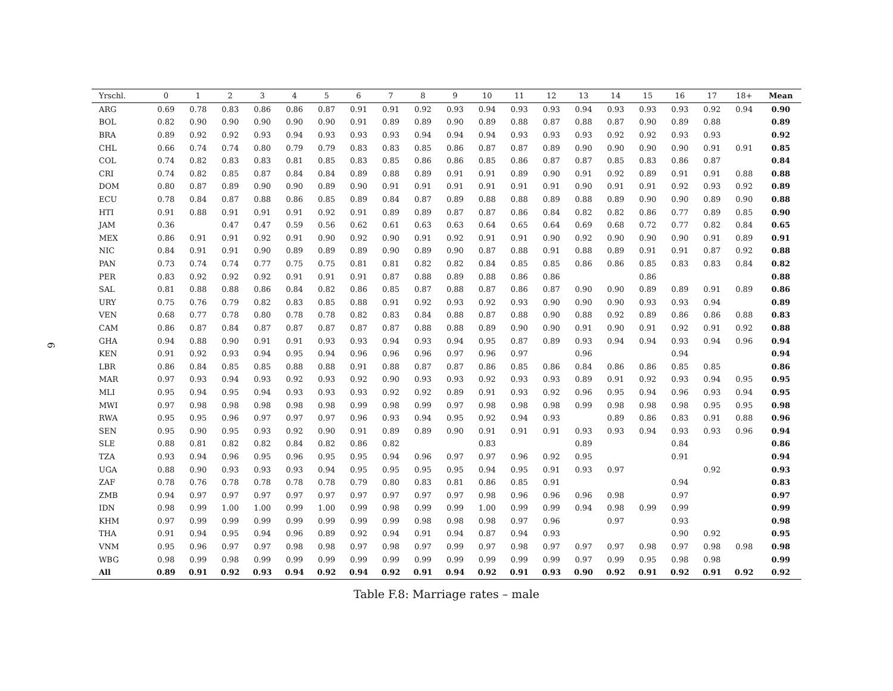6
| Yrschl. | 0 | 1 | 2 | 3 | 4 | 5 | 6 | 7 | 8 | 9 | 10 | 11 | 12 | 13 | 14 | 15 | 16 | 17 | 18+ | Mean |
| --- | --- | --- | --- | --- | --- | --- | --- | --- | --- | --- | --- | --- | --- | --- | --- | --- | --- | --- | --- | --- |
| ARG | 0.69 | 0.78 | 0.83 | 0.86 | 0.86 | 0.87 | 0.91 | 0.91 | 0.92 | 0.93 | 0.94 | 0.93 | 0.93 | 0.94 | 0.93 | 0.93 | 0.93 | 0.92 | 0.94 | 0.90 |
| BOL | 0.82 | 0.90 | 0.90 | 0.90 | 0.90 | 0.90 | 0.91 | 0.89 | 0.89 | 0.90 | 0.89 | 0.88 | 0.87 | 0.88 | 0.87 | 0.90 | 0.89 | 0.88 | | 0.89 |
| BRA | 0.89 | 0.92 | 0.92 | 0.93 | 0.94 | 0.93 | 0.93 | 0.93 | 0.94 | 0.94 | 0.94 | 0.93 | 0.93 | 0.93 | 0.92 | 0.92 | 0.93 | 0.93 | | 0.92 |
| CHL | 0.66 | 0.74 | 0.74 | 0.80 | 0.79 | 0.79 | 0.83 | 0.83 | 0.85 | 0.86 | 0.87 | 0.87 | 0.89 | 0.90 | 0.90 | 0.90 | 0.90 | 0.91 | 0.91 | 0.85 |
| COL | 0.74 | 0.82 | 0.83 | 0.83 | 0.81 | 0.85 | 0.83 | 0.85 | 0.86 | 0.86 | 0.85 | 0.86 | 0.87 | 0.87 | 0.85 | 0.83 | 0.86 | 0.87 | | 0.84 |
| CRI | 0.74 | 0.82 | 0.85 | 0.87 | 0.84 | 0.84 | 0.89 | 0.88 | 0.89 | 0.91 | 0.91 | 0.89 | 0.90 | 0.91 | 0.92 | 0.89 | 0.91 | 0.91 | 0.88 | 0.88 |
| DOM | 0.80 | 0.87 | 0.89 | 0.90 | 0.90 | 0.89 | 0.90 | 0.91 | 0.91 | 0.91 | 0.91 | 0.91 | 0.91 | 0.90 | 0.91 | 0.91 | 0.92 | 0.93 | 0.92 | 0.89 |
| ECU | 0.78 | 0.84 | 0.87 | 0.88 | 0.86 | 0.85 | 0.89 | 0.84 | 0.87 | 0.89 | 0.88 | 0.88 | 0.89 | 0.88 | 0.89 | 0.90 | 0.90 | 0.89 | 0.90 | 0.88 |
| HTI | 0.91 | 0.88 | 0.91 | 0.91 | 0.91 | 0.92 | 0.91 | 0.89 | 0.89 | 0.87 | 0.87 | 0.86 | 0.84 | 0.82 | 0.82 | 0.86 | 0.77 | 0.89 | 0.85 | 0.90 |
| JAM | 0.36 | | 0.47 | 0.47 | 0.59 | 0.56 | 0.62 | 0.61 | 0.63 | 0.63 | 0.64 | 0.65 | 0.64 | 0.69 | 0.68 | 0.72 | 0.77 | 0.82 | 0.84 | 0.65 |
| MEX | 0.86 | 0.91 | 0.91 | 0.92 | 0.91 | 0.90 | 0.92 | 0.90 | 0.91 | 0.92 | 0.91 | 0.91 | 0.90 | 0.92 | 0.90 | 0.90 | 0.90 | 0.91 | 0.89 | 0.91 |
| NIC | 0.84 | 0.91 | 0.91 | 0.90 | 0.89 | 0.89 | 0.89 | 0.90 | 0.89 | 0.90 | 0.87 | 0.88 | 0.91 | 0.88 | 0.89 | 0.91 | 0.91 | 0.87 | 0.92 | 0.88 |
| PAN | 0.73 | 0.74 | 0.74 | 0.77 | 0.75 | 0.75 | 0.81 | 0.81 | 0.82 | 0.82 | 0.84 | 0.85 | 0.85 | 0.86 | 0.86 | 0.85 | 0.83 | 0.83 | 0.84 | 0.82 |
| PER | 0.83 | 0.92 | 0.92 | 0.92 | 0.91 | 0.91 | 0.91 | 0.87 | 0.88 | 0.89 | 0.88 | 0.86 | 0.86 | | | 0.86 | | | | 0.88 |
| SAL | 0.81 | 0.88 | 0.88 | 0.86 | 0.84 | 0.82 | 0.86 | 0.85 | 0.87 | 0.88 | 0.87 | 0.86 | 0.87 | 0.90 | 0.90 | 0.89 | 0.89 | 0.91 | 0.89 | 0.86 |
| URY | 0.75 | 0.76 | 0.79 | 0.82 | 0.83 | 0.85 | 0.88 | 0.91 | 0.92 | 0.93 | 0.92 | 0.93 | 0.90 | 0.90 | 0.90 | 0.93 | 0.93 | 0.94 | | 0.89 |
| VEN | 0.68 | 0.77 | 0.78 | 0.80 | 0.78 | 0.78 | 0.82 | 0.83 | 0.84 | 0.88 | 0.87 | 0.88 | 0.90 | 0.88 | 0.92 | 0.89 | 0.86 | 0.86 | 0.88 | 0.83 |
| CAM | 0.86 | 0.87 | 0.84 | 0.87 | 0.87 | 0.87 | 0.87 | 0.87 | 0.88 | 0.88 | 0.89 | 0.90 | 0.90 | 0.91 | 0.90 | 0.91 | 0.92 | 0.91 | 0.92 | 0.88 |
| GHA | 0.94 | 0.88 | 0.90 | 0.91 | 0.91 | 0.93 | 0.93 | 0.94 | 0.93 | 0.94 | 0.95 | 0.87 | 0.89 | 0.93 | 0.94 | 0.94 | 0.93 | 0.94 | 0.96 | 0.94 |
| KEN | 0.91 | 0.92 | 0.93 | 0.94 | 0.95 | 0.94 | 0.96 | 0.96 | 0.96 | 0.97 | 0.96 | 0.97 | | 0.96 | | | 0.94 | | | 0.94 |
| LBR | 0.86 | 0.84 | 0.85 | 0.85 | 0.88 | 0.88 | 0.91 | 0.88 | 0.87 | 0.87 | 0.86 | 0.85 | 0.86 | 0.84 | 0.86 | 0.86 | 0.85 | 0.85 | | 0.86 |
| MAR | 0.97 | 0.93 | 0.94 | 0.93 | 0.92 | 0.93 | 0.92 | 0.90 | 0.93 | 0.93 | 0.92 | 0.93 | 0.93 | 0.89 | 0.91 | 0.92 | 0.93 | 0.94 | 0.95 | 0.95 |
| MLI | 0.95 | 0.94 | 0.95 | 0.94 | 0.93 | 0.93 | 0.93 | 0.92 | 0.92 | 0.89 | 0.91 | 0.93 | 0.92 | 0.96 | 0.95 | 0.94 | 0.96 | 0.93 | 0.94 | 0.95 |
| MWI | 0.97 | 0.98 | 0.98 | 0.98 | 0.98 | 0.98 | 0.99 | 0.98 | 0.99 | 0.97 | 0.98 | 0.98 | 0.98 | 0.99 | 0.98 | 0.98 | 0.98 | 0.95 | 0.95 | 0.98 |
| RWA | 0.95 | 0.95 | 0.96 | 0.97 | 0.97 | 0.97 | 0.96 | 0.93 | 0.94 | 0.95 | 0.92 | 0.94 | 0.93 | | 0.89 | 0.86 | 0.83 | 0.91 | 0.88 | 0.96 |
| SEN | 0.95 | 0.90 | 0.95 | 0.93 | 0.92 | 0.90 | 0.91 | 0.89 | 0.89 | 0.90 | 0.91 | 0.91 | 0.91 | 0.93 | 0.93 | 0.94 | 0.93 | 0.93 | 0.96 | 0.94 |
| SLE | 0.88 | 0.81 | 0.82 | 0.82 | 0.84 | 0.82 | 0.86 | 0.82 | | | 0.83 | | | 0.89 | | | 0.84 | | | 0.86 |
| TZA | 0.93 | 0.94 | 0.96 | 0.95 | 0.96 | 0.95 | 0.95 | 0.94 | 0.96 | 0.97 | 0.97 | 0.96 | 0.92 | 0.95 | | | 0.91 | | | 0.94 |
| UGA | 0.88 | 0.90 | 0.93 | 0.93 | 0.93 | 0.94 | 0.95 | 0.95 | 0.95 | 0.95 | 0.94 | 0.95 | 0.91 | 0.93 | 0.97 | | | 0.92 | | 0.93 |
| ZAF | 0.78 | 0.76 | 0.78 | 0.78 | 0.78 | 0.78 | 0.79 | 0.80 | 0.83 | 0.81 | 0.86 | 0.85 | 0.91 | | | | 0.94 | | | 0.83 |
| ZMB | 0.94 | 0.97 | 0.97 | 0.97 | 0.97 | 0.97 | 0.97 | 0.97 | 0.97 | 0.97 | 0.98 | 0.96 | 0.96 | 0.96 | 0.98 | | 0.97 | | | 0.97 |
| IDN | 0.98 | 0.99 | 1.00 | 1.00 | 0.99 | 1.00 | 0.99 | 0.98 | 0.99 | 0.99 | 1.00 | 0.99 | 0.99 | 0.94 | 0.98 | 0.99 | 0.99 | | | 0.99 |
| KHM | 0.97 | 0.99 | 0.99 | 0.99 | 0.99 | 0.99 | 0.99 | 0.99 | 0.98 | 0.98 | 0.98 | 0.97 | 0.96 | | 0.97 | | 0.93 | | | 0.98 |
| THA | 0.91 | 0.94 | 0.95 | 0.94 | 0.96 | 0.89 | 0.92 | 0.94 | 0.91 | 0.94 | 0.87 | 0.94 | 0.93 | | | | 0.90 | 0.92 | | 0.95 |
| VNM | 0.95 | 0.96 | 0.97 | 0.97 | 0.98 | 0.98 | 0.97 | 0.98 | 0.97 | 0.99 | 0.97 | 0.98 | 0.97 | 0.97 | 0.97 | 0.98 | 0.97 | 0.98 | 0.98 | 0.98 |
| WBG | 0.98 | 0.99 | 0.98 | 0.99 | 0.99 | 0.99 | 0.99 | 0.99 | 0.99 | 0.99 | 0.99 | 0.99 | 0.99 | 0.97 | 0.99 | 0.95 | 0.98 | 0.98 | | 0.99 |
| All | 0.89 | 0.91 | 0.92 | 0.93 | 0.94 | 0.92 | 0.94 | 0.92 | 0.91 | 0.94 | 0.92 | 0.91 | 0.93 | 0.90 | 0.92 | 0.91 | 0.92 | 0.91 | 0.92 | 0.92 |
Table F.8: Marriage rates – male